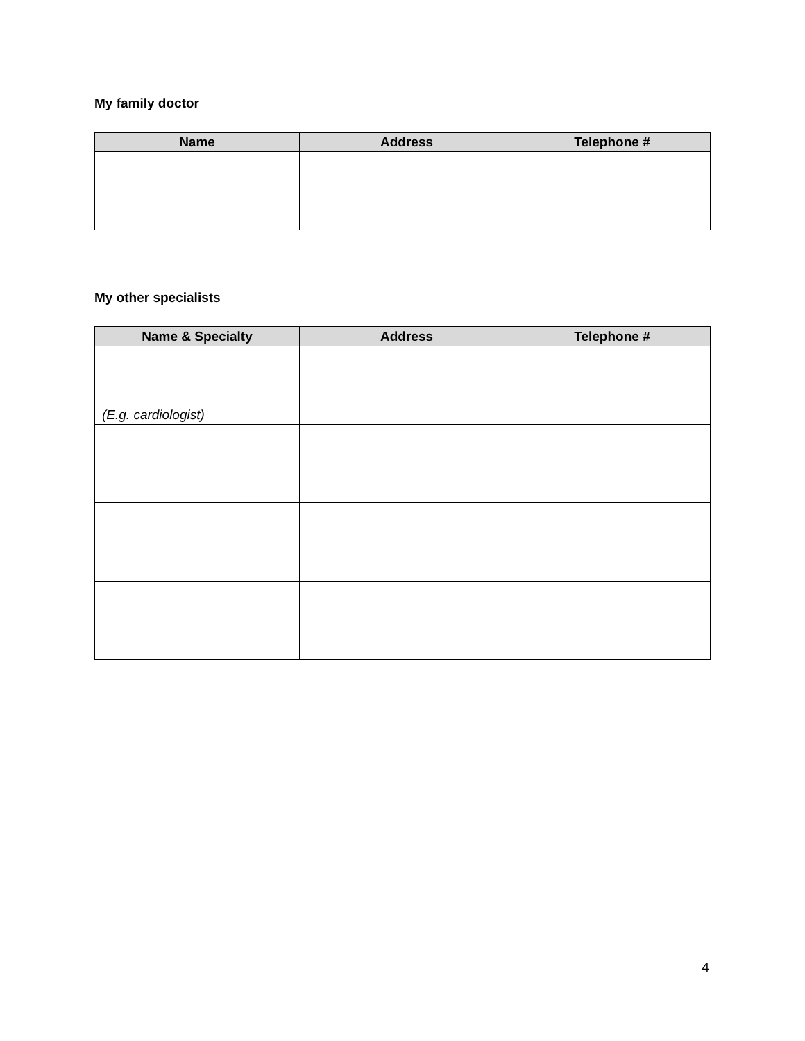My family doctor
| Name | Address | Telephone # |
| --- | --- | --- |
My other specialists
| Name & Specialty | Address | Telephone # |
| --- | --- | --- |
| (E.g. cardiologist) | | |
4